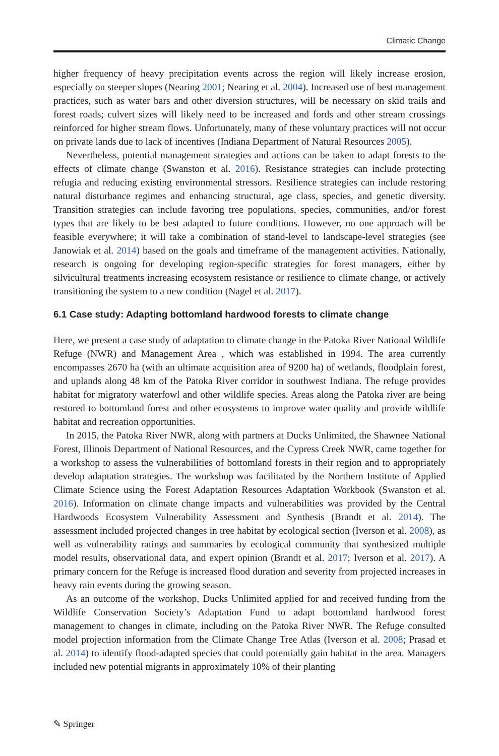Climatic Change
higher frequency of heavy precipitation events across the region will likely increase erosion, especially on steeper slopes (Nearing 2001; Nearing et al. 2004). Increased use of best management practices, such as water bars and other diversion structures, will be necessary on skid trails and forest roads; culvert sizes will likely need to be increased and fords and other stream crossings reinforced for higher stream flows. Unfortunately, many of these voluntary practices will not occur on private lands due to lack of incentives (Indiana Department of Natural Resources 2005).
Nevertheless, potential management strategies and actions can be taken to adapt forests to the effects of climate change (Swanston et al. 2016). Resistance strategies can include protecting refugia and reducing existing environmental stressors. Resilience strategies can include restoring natural disturbance regimes and enhancing structural, age class, species, and genetic diversity. Transition strategies can include favoring tree populations, species, communities, and/or forest types that are likely to be best adapted to future conditions. However, no one approach will be feasible everywhere; it will take a combination of stand-level to landscape-level strategies (see Janowiak et al. 2014) based on the goals and timeframe of the management activities. Nationally, research is ongoing for developing region-specific strategies for forest managers, either by silvicultural treatments increasing ecosystem resistance or resilience to climate change, or actively transitioning the system to a new condition (Nagel et al. 2017).
6.1 Case study: Adapting bottomland hardwood forests to climate change
Here, we present a case study of adaptation to climate change in the Patoka River National Wildlife Refuge (NWR) and Management Area , which was established in 1994. The area currently encompasses 2670 ha (with an ultimate acquisition area of 9200 ha) of wetlands, floodplain forest, and uplands along 48 km of the Patoka River corridor in southwest Indiana. The refuge provides habitat for migratory waterfowl and other wildlife species. Areas along the Patoka river are being restored to bottomland forest and other ecosystems to improve water quality and provide wildlife habitat and recreation opportunities.
In 2015, the Patoka River NWR, along with partners at Ducks Unlimited, the Shawnee National Forest, Illinois Department of National Resources, and the Cypress Creek NWR, came together for a workshop to assess the vulnerabilities of bottomland forests in their region and to appropriately develop adaptation strategies. The workshop was facilitated by the Northern Institute of Applied Climate Science using the Forest Adaptation Resources Adaptation Workbook (Swanston et al. 2016). Information on climate change impacts and vulnerabilities was provided by the Central Hardwoods Ecosystem Vulnerability Assessment and Synthesis (Brandt et al. 2014). The assessment included projected changes in tree habitat by ecological section (Iverson et al. 2008), as well as vulnerability ratings and summaries by ecological community that synthesized multiple model results, observational data, and expert opinion (Brandt et al. 2017; Iverson et al. 2017). A primary concern for the Refuge is increased flood duration and severity from projected increases in heavy rain events during the growing season.
As an outcome of the workshop, Ducks Unlimited applied for and received funding from the Wildlife Conservation Society’s Adaptation Fund to adapt bottomland hardwood forest management to changes in climate, including on the Patoka River NWR. The Refuge consulted model projection information from the Climate Change Tree Atlas (Iverson et al. 2008; Prasad et al. 2014) to identify flood-adapted species that could potentially gain habitat in the area. Managers included new potential migrants in approximately 10% of their planting
✎ Springer